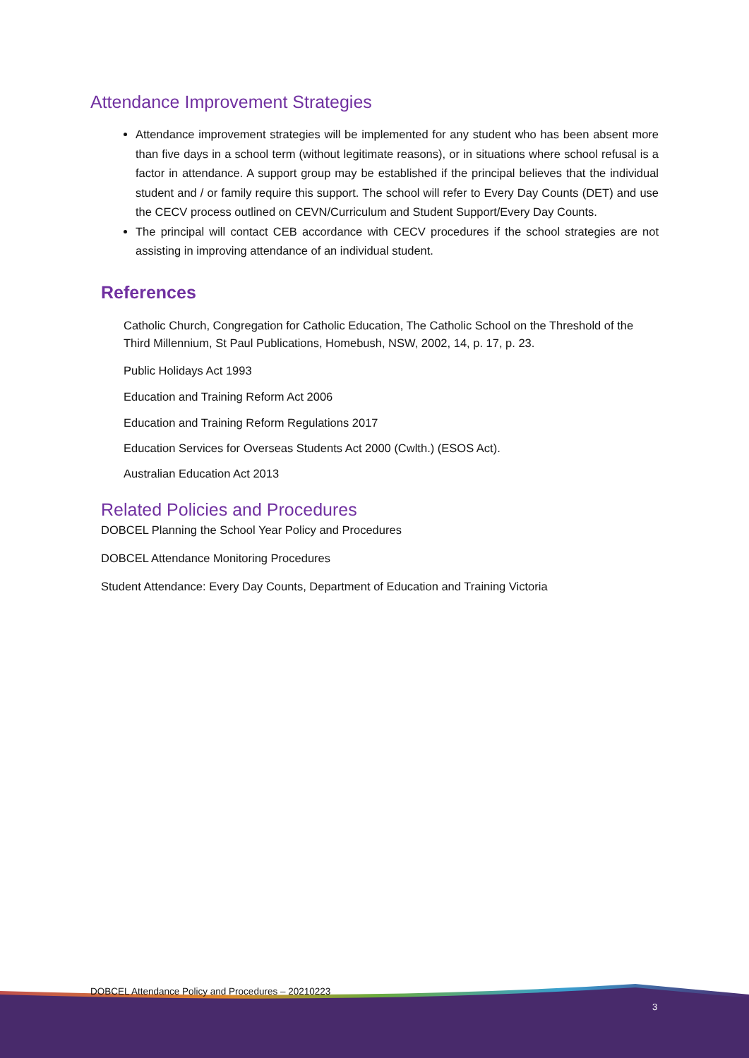Attendance Improvement Strategies
Attendance improvement strategies will be implemented for any student who has been absent more than five days in a school term (without legitimate reasons), or in situations where school refusal is a factor in attendance. A support group may be established if the principal believes that the individual student and / or family require this support. The school will refer to Every Day Counts (DET) and use the CECV process outlined on CEVN/Curriculum and Student Support/Every Day Counts.
The principal will contact CEB accordance with CECV procedures if the school strategies are not assisting in improving attendance of an individual student.
References
Catholic Church, Congregation for Catholic Education, The Catholic School on the Threshold of the Third Millennium, St Paul Publications, Homebush, NSW, 2002, 14, p. 17, p. 23.
Public Holidays Act 1993
Education and Training Reform Act 2006
Education and Training Reform Regulations 2017
Education Services for Overseas Students Act 2000 (Cwlth.) (ESOS Act).
Australian Education Act 2013
Related Policies and Procedures
DOBCEL Planning the School Year Policy and Procedures
DOBCEL Attendance Monitoring Procedures
Student Attendance: Every Day Counts, Department of Education and Training Victoria
DOBCEL Attendance Policy and Procedures – 20210223
3